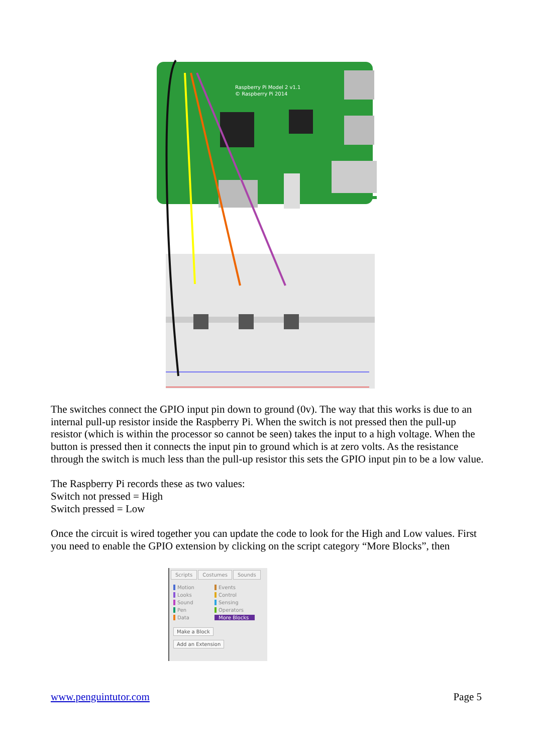Raspberry Pi Model 2 v1.1
© Raspberry Pi 2014
The switches connect the GPIO input pin down to ground (0v). The way that this works is due to an internal pull-up resistor inside the Raspberry Pi. When the switch is not pressed then the pull-up resistor (which is within the processor so cannot be seen) takes the input to a high voltage. When the button is pressed then it connects the input pin to ground which is at zero volts. As the resistance through the switch is much less than the pull-up resistor this sets the GPIO input pin to be a low value.
The Raspberry Pi records these as two values:
Switch not pressed = High
Switch pressed = Low
Once the circuit is wired together you can update the code to look for the High and Low values. First you need to enable the GPIO extension by clicking on the script category “More Blocks”, then
Scripts Costumes Sounds
Motion Events Looks Control Sound Sensing Pen Operators Data More Blocks
Make a Block
Add an Extension
www.penguintutor.com Page 5